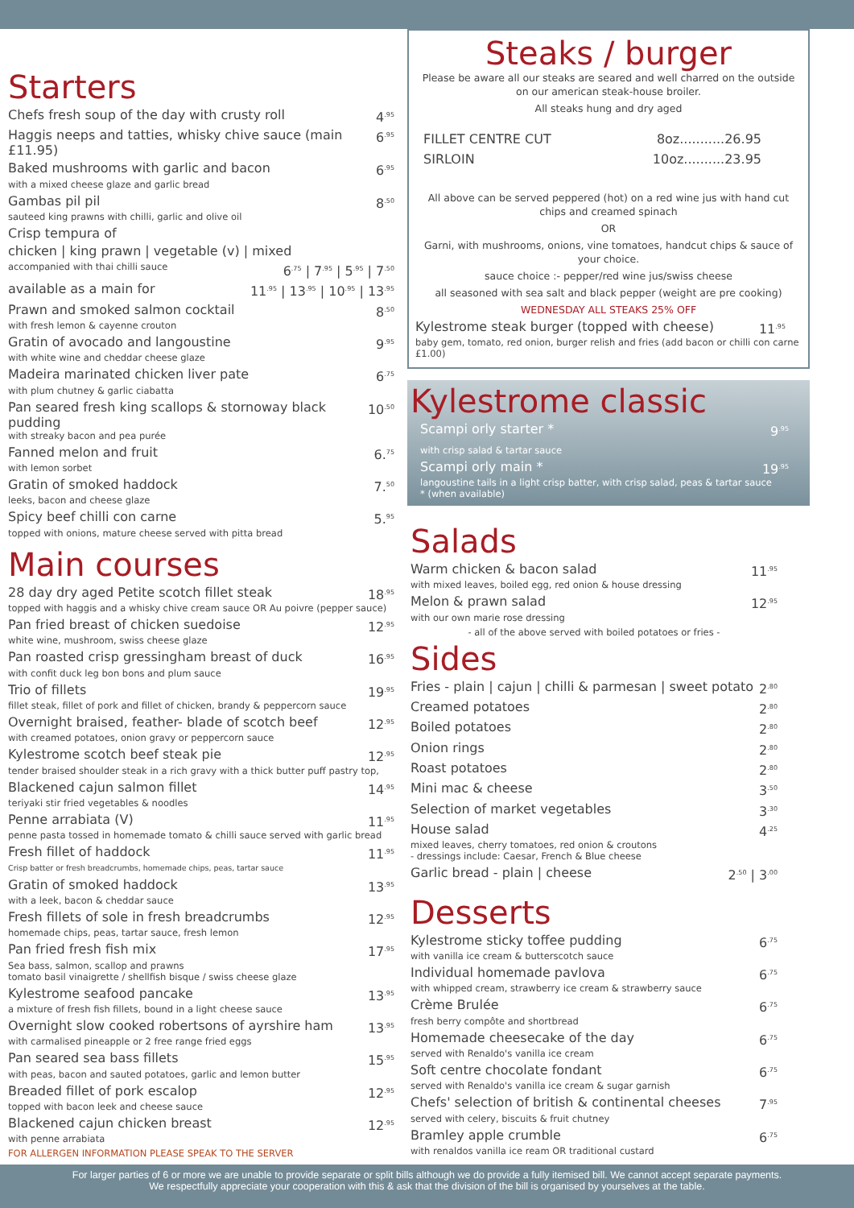Starters
Chefs fresh soup of the day with crusty roll 4<sup>.95</sup>
Haggis neeps and tatties, whisky chive sauce (main £11.95) 6<sup>.95</sup>
Baked mushrooms with garlic and bacon 6<sup>.95</sup>
with a mixed cheese glaze and garlic bread
Gambas pil pil 8<sup>.50</sup>
sauteed king prawns with chilli, garlic and olive oil
Crisp tempura of
chicken | king prawn | vegetable (v) | mixed
accompanied with thai chilli sauce 6<sup>.75</sup> | 7<sup>.95</sup> | 5<sup>.95</sup> | 7<sup>.50</sup>
available as a main for 11<sup>.95</sup> | 13<sup>.95</sup> | 10<sup>.95</sup> | 13<sup>.95</sup>
Prawn and smoked salmon cocktail 8<sup>.50</sup>
with fresh lemon & cayenne crouton
Gratin of avocado and langoustine 9<sup>.95</sup>
with white wine and cheddar cheese glaze
Madeira marinated chicken liver pate 6<sup>.75</sup>
with plum chutney & garlic ciabatta
Pan seared fresh king scallops & stornoway black pudding 10<sup>.50</sup>
with streaky bacon and pea purée
Fanned melon and fruit 6.<sup>75</sup>
with lemon sorbet
Gratin of smoked haddock 7.<sup>50</sup>
leeks, bacon and cheese glaze
Spicy beef chilli con carne 5.<sup>95</sup>
topped with onions, mature cheese served with pitta bread
Main courses
28 day dry aged Petite scotch fillet steak 18<sup>.95</sup>
topped with haggis and a whisky chive cream sauce OR Au poivre (pepper sauce)
Pan fried breast of chicken suedoise 12<sup>.95</sup>
white wine, mushroom, swiss cheese glaze
Pan roasted crisp gressingham breast of duck 16<sup>.95</sup>
with confit duck leg bon bons and plum sauce
Trio of fillets 19<sup>.95</sup>
fillet steak, fillet of pork and fillet of chicken, brandy & peppercorn sauce
Overnight braised, feather- blade of scotch beef 12<sup>.95</sup>
with creamed potatoes, onion gravy or peppercorn sauce
Kylestrome scotch beef steak pie 12<sup>.95</sup>
tender braised shoulder steak in a rich gravy with a thick butter puff pastry top,
Blackened cajun salmon fillet 14<sup>.95</sup>
teriyaki stir fried vegetables & noodles
Penne arrabiata (V) 11<sup>.95</sup>
penne pasta tossed in homemade tomato & chilli sauce served with garlic bread
Fresh fillet of haddock 11<sup>.95</sup>
Crisp batter or fresh breadcrumbs, homemade chips, peas, tartar sauce
Gratin of smoked haddock 13<sup>.95</sup>
with a leek, bacon & cheddar sauce
Fresh fillets of sole in fresh breadcrumbs 12<sup>.95</sup>
homemade chips, peas, tartar sauce, fresh lemon
Pan fried fresh fish mix 17<sup>.95</sup>
Sea bass, salmon, scallop and prawns
tomato basil vinaigrette / shellfish bisque / swiss cheese glaze
Kylestrome seafood pancake 13<sup>.95</sup>
a mixture of fresh fish fillets, bound in a light cheese sauce
Overnight slow cooked robertsons of ayrshire ham 13<sup>.95</sup>
with carmalised pineapple or 2 free range fried eggs
Pan seared sea bass fillets 15<sup>.95</sup>
with peas, bacon and sauted potatoes, garlic and lemon butter
Breaded fillet of pork escalop 12<sup>.95</sup>
topped with bacon leek and cheese sauce
Blackened cajun chicken breast 12<sup>.95</sup>
with penne arrabiata
FOR ALLERGEN INFORMATION PLEASE SPEAK TO THE SERVER
Steaks / burger
Please be aware all our steaks are seared and well charred on the outside on our american steak-house broiler.
All steaks hung and dry aged
FILLET CENTRE CUT 8oz...........26.95
SIRLOIN 10oz..........23.95
All above can be served peppered (hot) on a red wine jus with hand cut chips and creamed spinach
OR
Garni, with mushrooms, onions, vine tomatoes, handcut chips & sauce of your choice.
sauce choice :- pepper/red wine jus/swiss cheese
all seasoned with sea salt and black pepper (weight are pre cooking)
WEDNESDAY ALL STEAKS 25% OFF
Kylestrome steak burger (topped with cheese) 11<sup>.95</sup>
baby gem, tomato, red onion, burger relish and fries (add bacon or chilli con carne £1.00)
Kylestrome classic
Scampi orly starter * 9<sup>.95</sup>
with crisp salad & tartar sauce
Scampi orly main * 19<sup>.95</sup>
langoustine tails in a light crisp batter, with crisp salad, peas & tartar sauce
* (when available)
Salads
Warm chicken & bacon salad 11<sup>.95</sup>
with mixed leaves, boiled egg, red onion & house dressing
Melon & prawn salad 12<sup>.95</sup>
with our own marie rose dressing
- all of the above served with boiled potatoes or fries -
Sides
Fries - plain | cajun | chilli & parmesan | sweet potato 2<sup>.80</sup>
Creamed potatoes 2<sup>.80</sup>
Boiled potatoes 2<sup>.80</sup>
Onion rings 2<sup>.80</sup>
Roast potatoes 2<sup>.80</sup>
Mini mac & cheese 3<sup>.50</sup>
Selection of market vegetables 3<sup>.30</sup>
House salad 4<sup>.25</sup>
mixed leaves, cherry tomatoes, red onion & croutons
- dressings include: Caesar, French & Blue cheese
Garlic bread - plain | cheese 2<sup>.50</sup> | 3<sup>.00</sup>
Desserts
Kylestrome sticky toffee pudding 6<sup>.75</sup>
with vanilla ice cream & butterscotch sauce
Individual homemade pavlova 6<sup>.75</sup>
with whipped cream, strawberry ice cream & strawberry sauce
Crème Brulée 6<sup>.75</sup>
fresh berry compôte and shortbread
Homemade cheesecake of the day 6<sup>.75</sup>
served with Renaldo's vanilla ice cream
Soft centre chocolate fondant 6<sup>.75</sup>
served with Renaldo's vanilla ice cream & sugar garnish
Chefs' selection of british & continental cheeses 7<sup>.95</sup>
served with celery, biscuits & fruit chutney
Bramley apple crumble 6<sup>.75</sup>
with renaldos vanilla ice ream OR traditional custard
For larger parties of 6 or more we are unable to provide separate or split bills although we do provide a fully itemised bill. We cannot accept separate payments.
We respectfully appreciate your cooperation with this & ask that the division of the bill is organised by yourselves at the table.